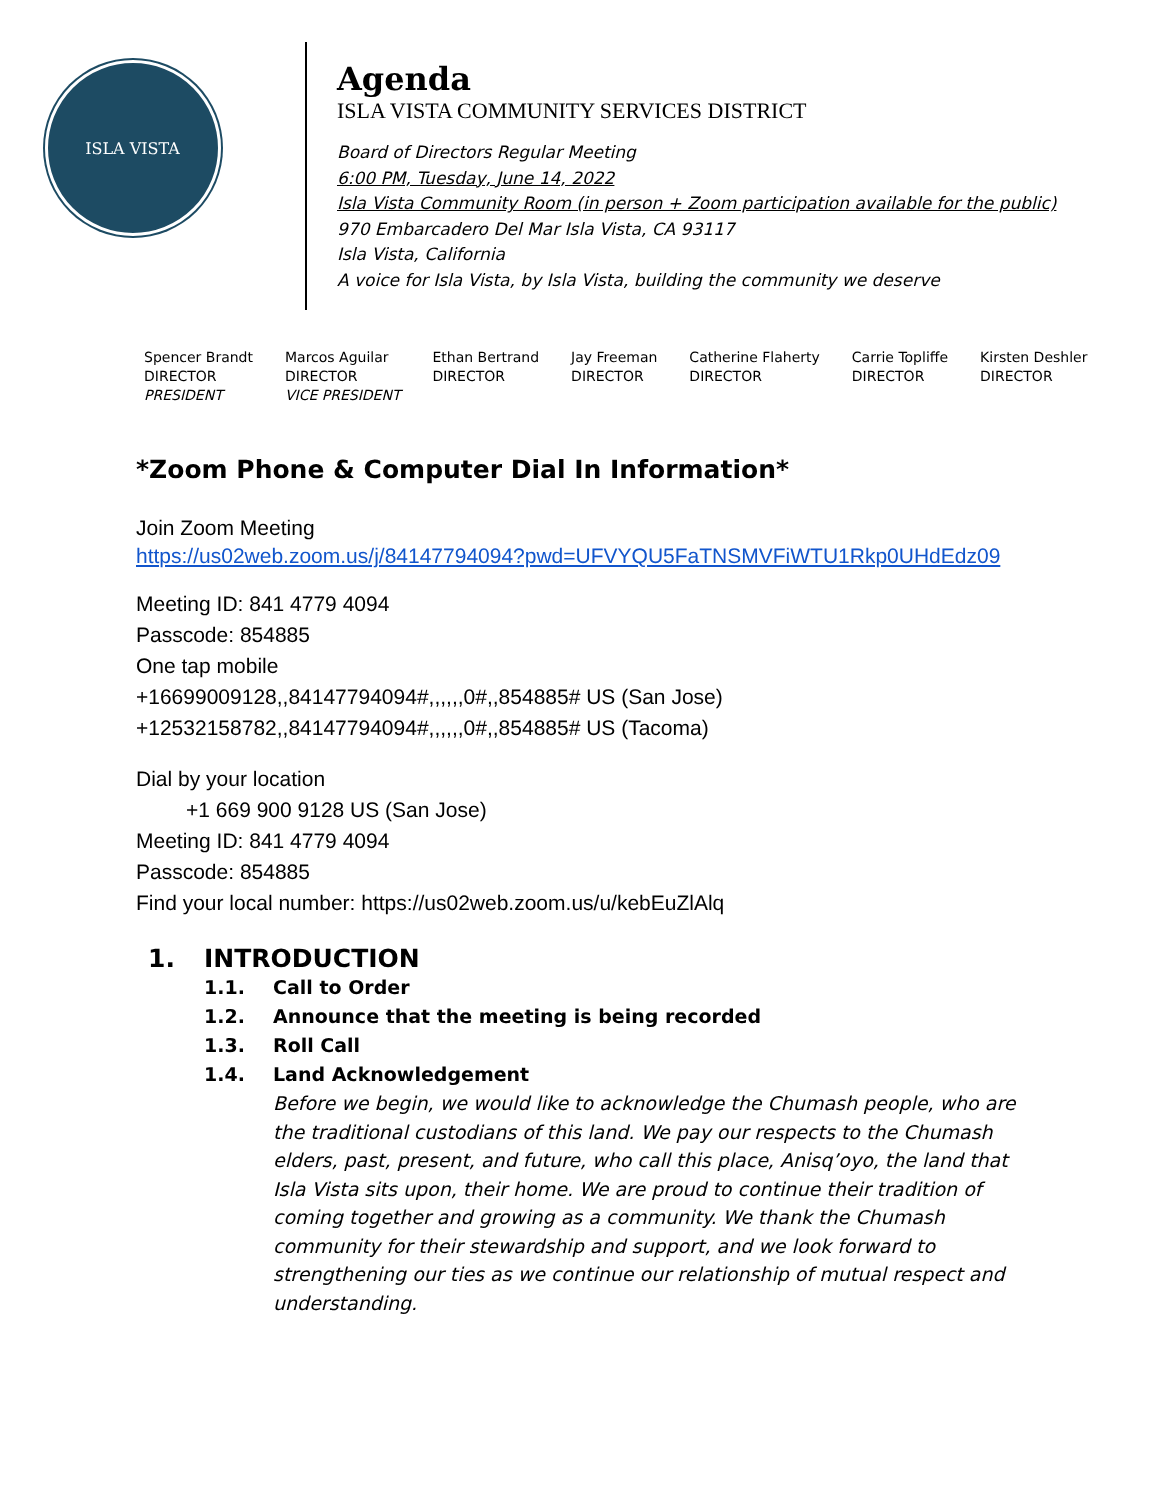ISLA VISTA
Agenda
ISLA VISTA COMMUNITY SERVICES DISTRICT
Board of Directors Regular Meeting
6:00 PM, Tuesday, June 14, 2022
Isla Vista Community Room (in person + Zoom participation available for the public)
970 Embarcadero Del Mar Isla Vista, CA 93117
Isla Vista, California
A voice for Isla Vista, by Isla Vista, building the community we deserve
| Spencer Brandt | Marcos Aguilar | Ethan Bertrand | Jay Freeman | Catherine Flaherty | Carrie Topliffe | Kirsten Deshler |
| DIRECTOR | DIRECTOR | DIRECTOR | DIRECTOR | DIRECTOR | DIRECTOR | DIRECTOR |
| PRESIDENT | VICE PRESIDENT | | | | | |
*Zoom Phone & Computer Dial In Information*
Join Zoom Meeting
https://us02web.zoom.us/j/84147794094?pwd=UFVYQU5FaTNSMVFiWTU1Rkp0UHdEdz09
Meeting ID: 841 4779 4094
Passcode: 854885
One tap mobile
+16699009128,,84147794094#,,,,,,0#,,854885# US (San Jose)
+12532158782,,84147794094#,,,,,,0#,,854885# US (Tacoma)
Dial by your location
+1 669 900 9128 US (San Jose)
Meeting ID: 841 4779 4094
Passcode: 854885
Find your local number: https://us02web.zoom.us/u/kebEuZlAlq
1. INTRODUCTION
1.1. Call to Order
1.2. Announce that the meeting is being recorded
1.3. Roll Call
1.4. Land Acknowledgement
Before we begin, we would like to acknowledge the Chumash people, who are the traditional custodians of this land. We pay our respects to the Chumash elders, past, present, and future, who call this place, Anisq’oyo, the land that Isla Vista sits upon, their home. We are proud to continue their tradition of coming together and growing as a community. We thank the Chumash community for their stewardship and support, and we look forward to strengthening our ties as we continue our relationship of mutual respect and understanding.